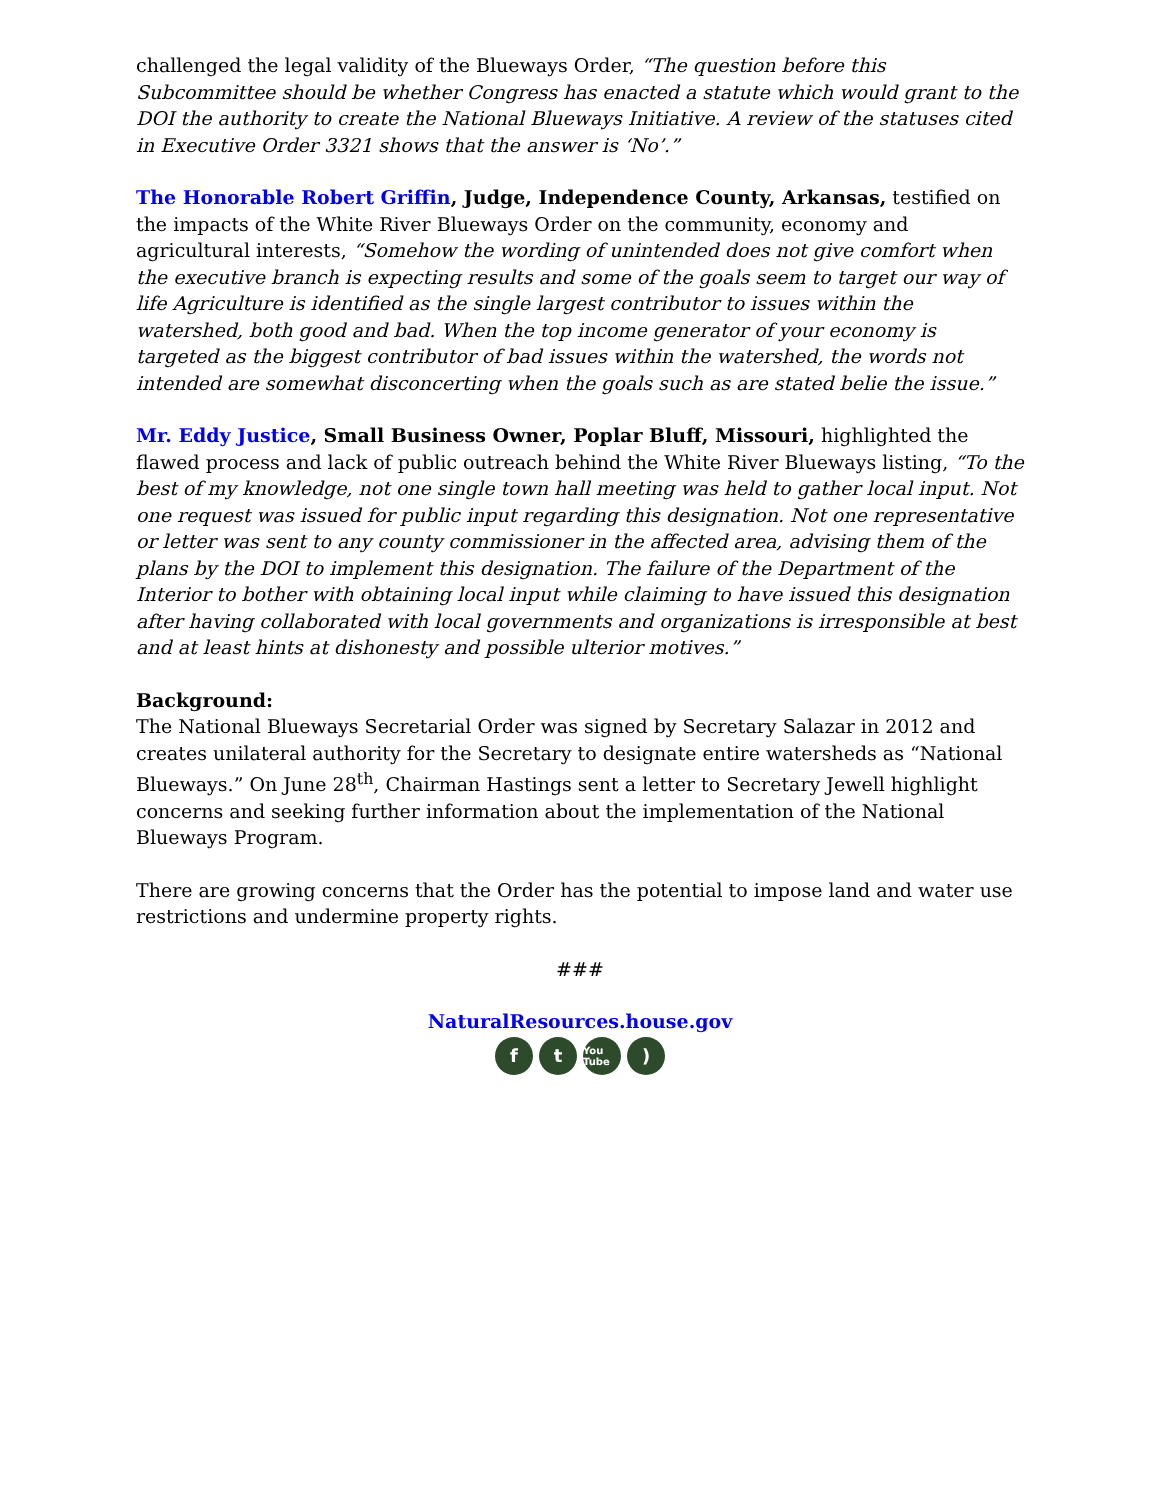challenged the legal validity of the Blueways Order, “The question before this Subcommittee should be whether Congress has enacted a statute which would grant to the DOI the authority to create the National Blueways Initiative. A review of the statuses cited in Executive Order 3321 shows that the answer is ‘No’.”
The Honorable Robert Griffin, Judge, Independence County, Arkansas, testified on the impacts of the White River Blueways Order on the community, economy and agricultural interests, “Somehow the wording of unintended does not give comfort when the executive branch is expecting results and some of the goals seem to target our way of life Agriculture is identified as the single largest contributor to issues within the watershed, both good and bad. When the top income generator of your economy is targeted as the biggest contributor of bad issues within the watershed, the words not intended are somewhat disconcerting when the goals such as are stated belie the issue.”
Mr. Eddy Justice, Small Business Owner, Poplar Bluff, Missouri, highlighted the flawed process and lack of public outreach behind the White River Blueways listing, “To the best of my knowledge, not one single town hall meeting was held to gather local input. Not one request was issued for public input regarding this designation. Not one representative or letter was sent to any county commissioner in the affected area, advising them of the plans by the DOI to implement this designation. The failure of the Department of the Interior to bother with obtaining local input while claiming to have issued this designation after having collaborated with local governments and organizations is irresponsible at best and at least hints at dishonesty and possible ulterior motives.”
Background:
The National Blueways Secretarial Order was signed by Secretary Salazar in 2012 and creates unilateral authority for the Secretary to designate entire watersheds as “National Blueways.” On June 28<sup>th</sup>, Chairman Hastings sent a letter to Secretary Jewell highlight concerns and seeking further information about the implementation of the National Blueways Program.
There are growing concerns that the Order has the potential to impose land and water use restrictions and undermine property rights.
###
NaturalResources.house.gov
f t You Tube)